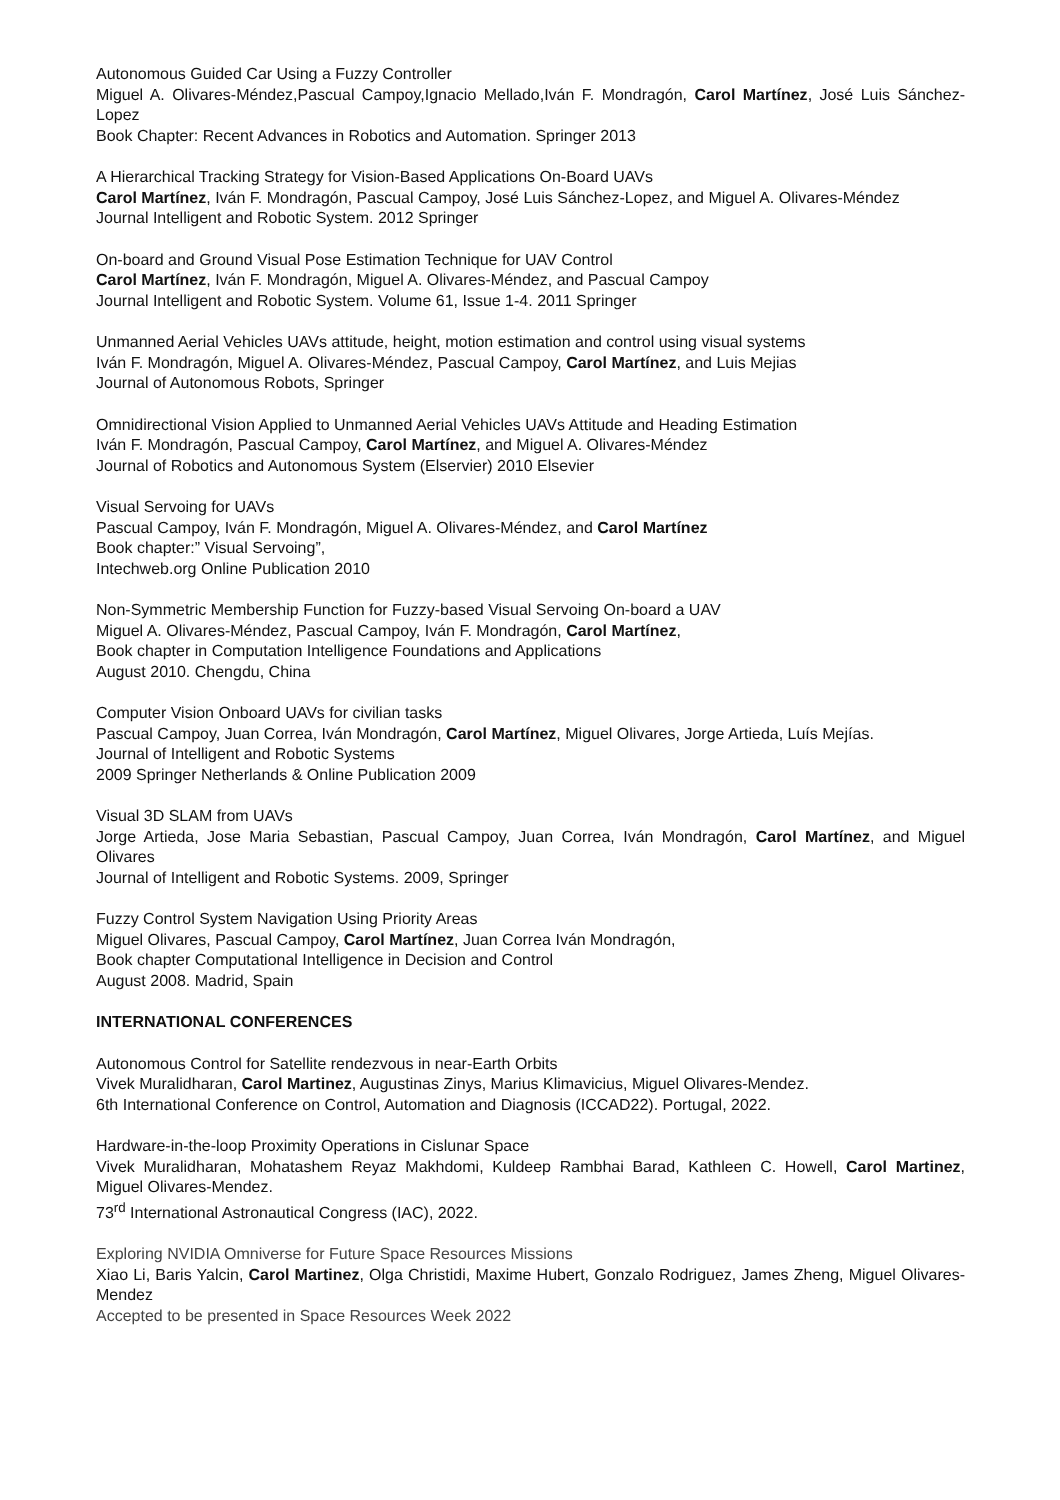Autonomous Guided Car Using a Fuzzy Controller
Miguel A. Olivares-Méndez,Pascual Campoy,Ignacio Mellado,Iván F. Mondragón, Carol Martínez, José Luis Sánchez-Lopez
Book Chapter: Recent Advances in Robotics and Automation. Springer 2013
A Hierarchical Tracking Strategy for Vision-Based Applications On-Board UAVs
Carol Martínez, Iván F. Mondragón, Pascual Campoy, José Luis Sánchez-Lopez, and Miguel A. Olivares-Méndez
Journal Intelligent and Robotic System. 2012 Springer
On-board and Ground Visual Pose Estimation Technique for UAV Control
Carol Martínez, Iván F. Mondragón, Miguel A. Olivares-Méndez, and Pascual Campoy
Journal Intelligent and Robotic System. Volume 61, Issue 1-4. 2011 Springer
Unmanned Aerial Vehicles UAVs attitude, height, motion estimation and control using visual systems
Iván F. Mondragón, Miguel A. Olivares-Méndez, Pascual Campoy, Carol Martínez, and Luis Mejias
Journal of Autonomous Robots, Springer
Omnidirectional Vision Applied to Unmanned Aerial Vehicles UAVs Attitude and Heading Estimation
Iván F. Mondragón, Pascual Campoy, Carol Martínez, and Miguel A. Olivares-Méndez
Journal of Robotics and Autonomous System (Elservier) 2010 Elsevier
Visual Servoing for UAVs
Pascual Campoy, Iván F. Mondragón, Miguel A. Olivares-Méndez, and Carol Martínez
Book chapter:” Visual Servoing”,
Intechweb.org Online Publication 2010
Non-Symmetric Membership Function for Fuzzy-based Visual Servoing On-board a UAV
Miguel A. Olivares-Méndez, Pascual Campoy, Iván F. Mondragón, Carol Martínez,
Book chapter in Computation Intelligence Foundations and Applications
August 2010. Chengdu, China
Computer Vision Onboard UAVs for civilian tasks
Pascual Campoy, Juan Correa, Iván Mondragón, Carol Martínez, Miguel Olivares, Jorge Artieda, Luís Mejías.
Journal of Intelligent and Robotic Systems
2009 Springer Netherlands & Online Publication 2009
Visual 3D SLAM from UAVs
Jorge Artieda, Jose Maria Sebastian, Pascual Campoy, Juan Correa, Iván Mondragón, Carol Martínez, and Miguel Olivares
Journal of Intelligent and Robotic Systems. 2009, Springer
Fuzzy Control System Navigation Using Priority Areas
Miguel Olivares, Pascual Campoy, Carol Martínez, Juan Correa Iván Mondragón,
Book chapter Computational Intelligence in Decision and Control
August 2008. Madrid, Spain
INTERNATIONAL CONFERENCES
Autonomous Control for Satellite rendezvous in near-Earth Orbits
Vivek Muralidharan, Carol Martinez, Augustinas Zinys, Marius Klimavicius, Miguel Olivares-Mendez.
6th International Conference on Control, Automation and Diagnosis (ICCAD22). Portugal, 2022.
Hardware-in-the-loop Proximity Operations in Cislunar Space
Vivek Muralidharan, Mohatashem Reyaz Makhdomi, Kuldeep Rambhai Barad, Kathleen C. Howell, Carol Martinez, Miguel Olivares-Mendez.
73<sup>rd</sup> International Astronautical Congress (IAC), 2022.
Exploring NVIDIA Omniverse for Future Space Resources Missions
Xiao Li, Baris Yalcin, Carol Martinez, Olga Christidi, Maxime Hubert, Gonzalo Rodriguez, James Zheng, Miguel Olivares-Mendez
Accepted to be presented in Space Resources Week 2022